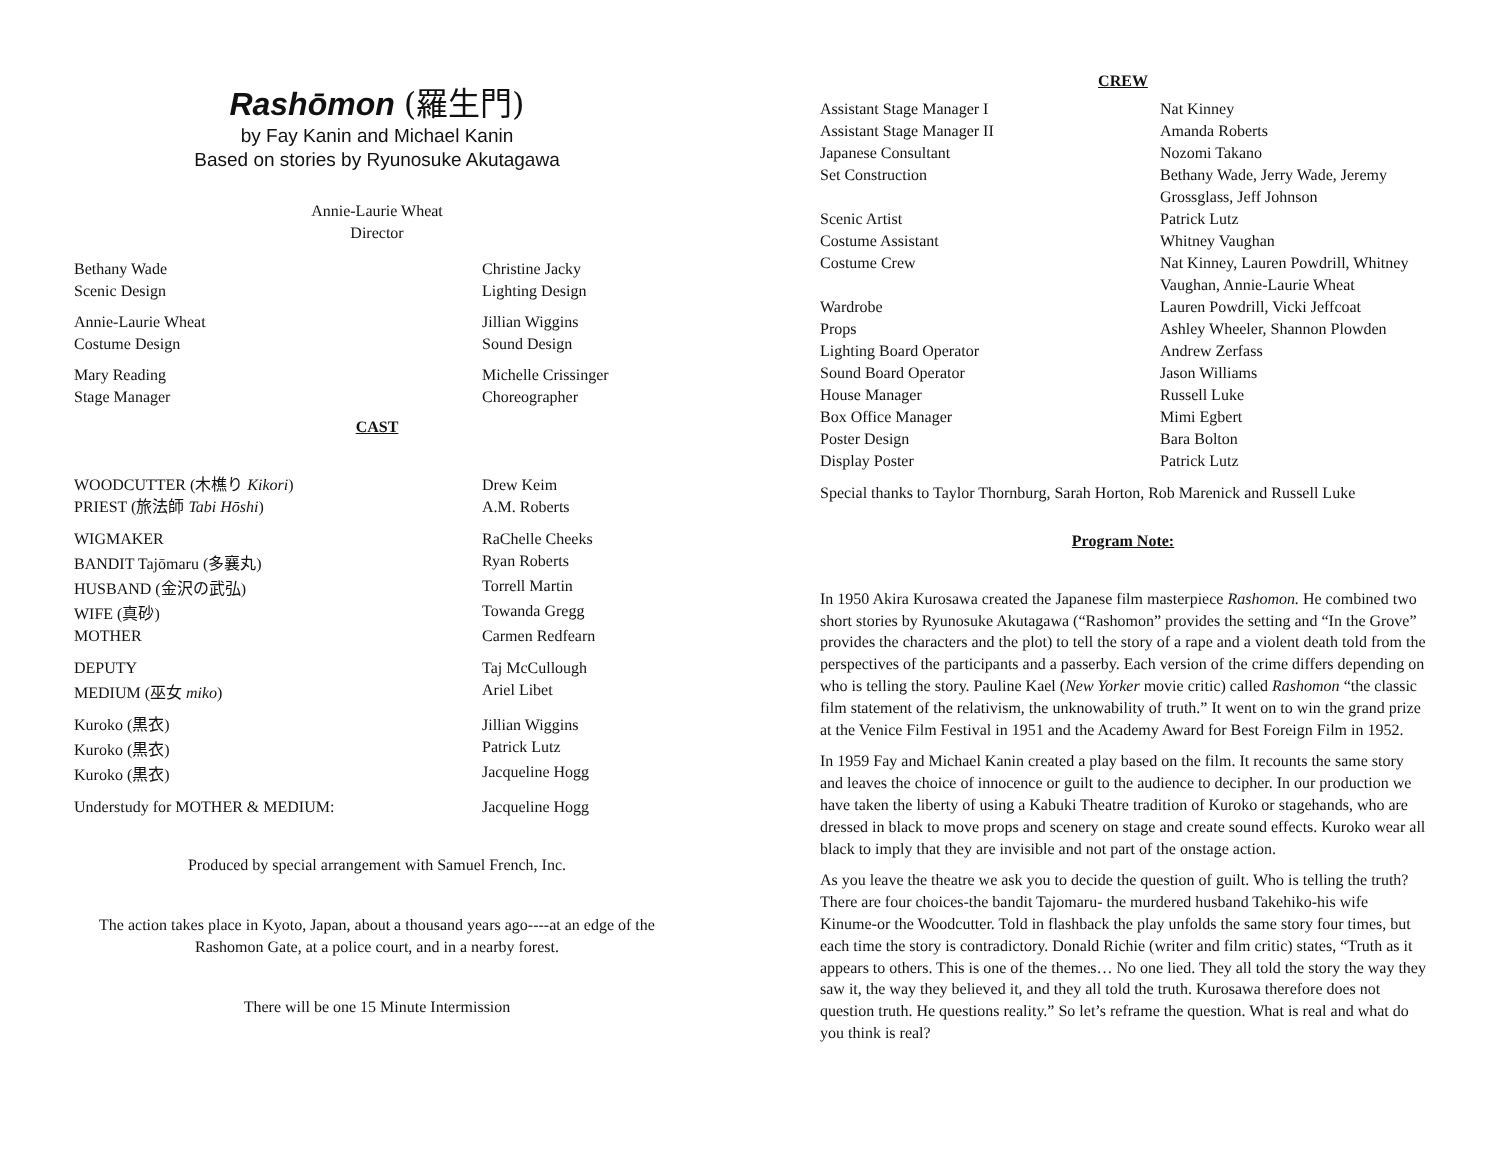Rashōmon (羅生門)
by Fay Kanin and Michael Kanin
Based on stories by Ryunosuke Akutagawa
Annie-Laurie Wheat
Director
| Bethany Wade Scenic Design | Christine Jacky Lighting Design |
| Annie-Laurie Wheat Costume Design | Jillian Wiggins Sound Design |
| Mary Reading Stage Manager | Michelle Crissinger Choreographer |
CAST
| WOODCUTTER (木樵り Kikori ) | Drew Keim |
| PRIEST (旅法師 Tabi Hōshi ) | A.M. Roberts |
| WIGMAKER | RaChelle Cheeks |
| BANDIT Tajōmaru (多襄丸) | Ryan Roberts |
| HUSBAND (金沢の武弘) | Torrell Martin |
| WIFE (真砂) | Towanda Gregg |
| MOTHER | Carmen Redfearn |
| DEPUTY | Taj McCullough |
| MEDIUM (巫女 miko ) | Ariel Libet |
| Kuroko (黒衣) | Jillian Wiggins |
| Kuroko (黒衣) | Patrick Lutz |
| Kuroko (黒衣) | Jacqueline Hogg |
| Understudy for MOTHER & MEDIUM: | Jacqueline Hogg |
Produced by special arrangement with Samuel French, Inc.
The action takes place in Kyoto, Japan, about a thousand years ago----at an edge of the
Rashomon Gate, at a police court, and in a nearby forest.
There will be one 15 Minute Intermission
CREW
| Assistant Stage Manager I | Nat Kinney |
| Assistant Stage Manager II | Amanda Roberts |
| Japanese Consultant | Nozomi Takano |
| Set Construction | Bethany Wade, Jerry Wade, Jeremy Grossglass, Jeff Johnson |
| Scenic Artist | Patrick Lutz |
| Costume Assistant | Whitney Vaughan |
| Costume Crew | Nat Kinney, Lauren Powdrill, Whitney Vaughan, Annie-Laurie Wheat |
| Wardrobe | Lauren Powdrill, Vicki Jeffcoat |
| Props | Ashley Wheeler, Shannon Plowden |
| Lighting Board Operator | Andrew Zerfass |
| Sound Board Operator | Jason Williams |
| House Manager | Russell Luke |
| Box Office Manager | Mimi Egbert |
| Poster Design | Bara Bolton |
| Display Poster | Patrick Lutz |
Special thanks to Taylor Thornburg, Sarah Horton, Rob Marenick and Russell Luke
Program Note:
In 1950 Akira Kurosawa created the Japanese film masterpiece Rashomon. He combined two short stories by Ryunosuke Akutagawa (“Rashomon” provides the setting and “In the Grove” provides the characters and the plot) to tell the story of a rape and a violent death told from the perspectives of the participants and a passerby. Each version of the crime differs depending on who is telling the story. Pauline Kael (New Yorker movie critic) called Rashomon “the classic film statement of the relativism, the unknowability of truth.” It went on to win the grand prize at the Venice Film Festival in 1951 and the Academy Award for Best Foreign Film in 1952.
In 1959 Fay and Michael Kanin created a play based on the film. It recounts the same story and leaves the choice of innocence or guilt to the audience to decipher. In our production we have taken the liberty of using a Kabuki Theatre tradition of Kuroko or stagehands, who are dressed in black to move props and scenery on stage and create sound effects. Kuroko wear all black to imply that they are invisible and not part of the onstage action.
As you leave the theatre we ask you to decide the question of guilt. Who is telling the truth? There are four choices-the bandit Tajomaru- the murdered husband Takehiko-his wife Kinume-or the Woodcutter. Told in flashback the play unfolds the same story four times, but each time the story is contradictory. Donald Richie (writer and film critic) states, “Truth as it appears to others. This is one of the themes… No one lied. They all told the story the way they saw it, the way they believed it, and they all told the truth. Kurosawa therefore does not question truth. He questions reality.” So let’s reframe the question. What is real and what do you think is real?